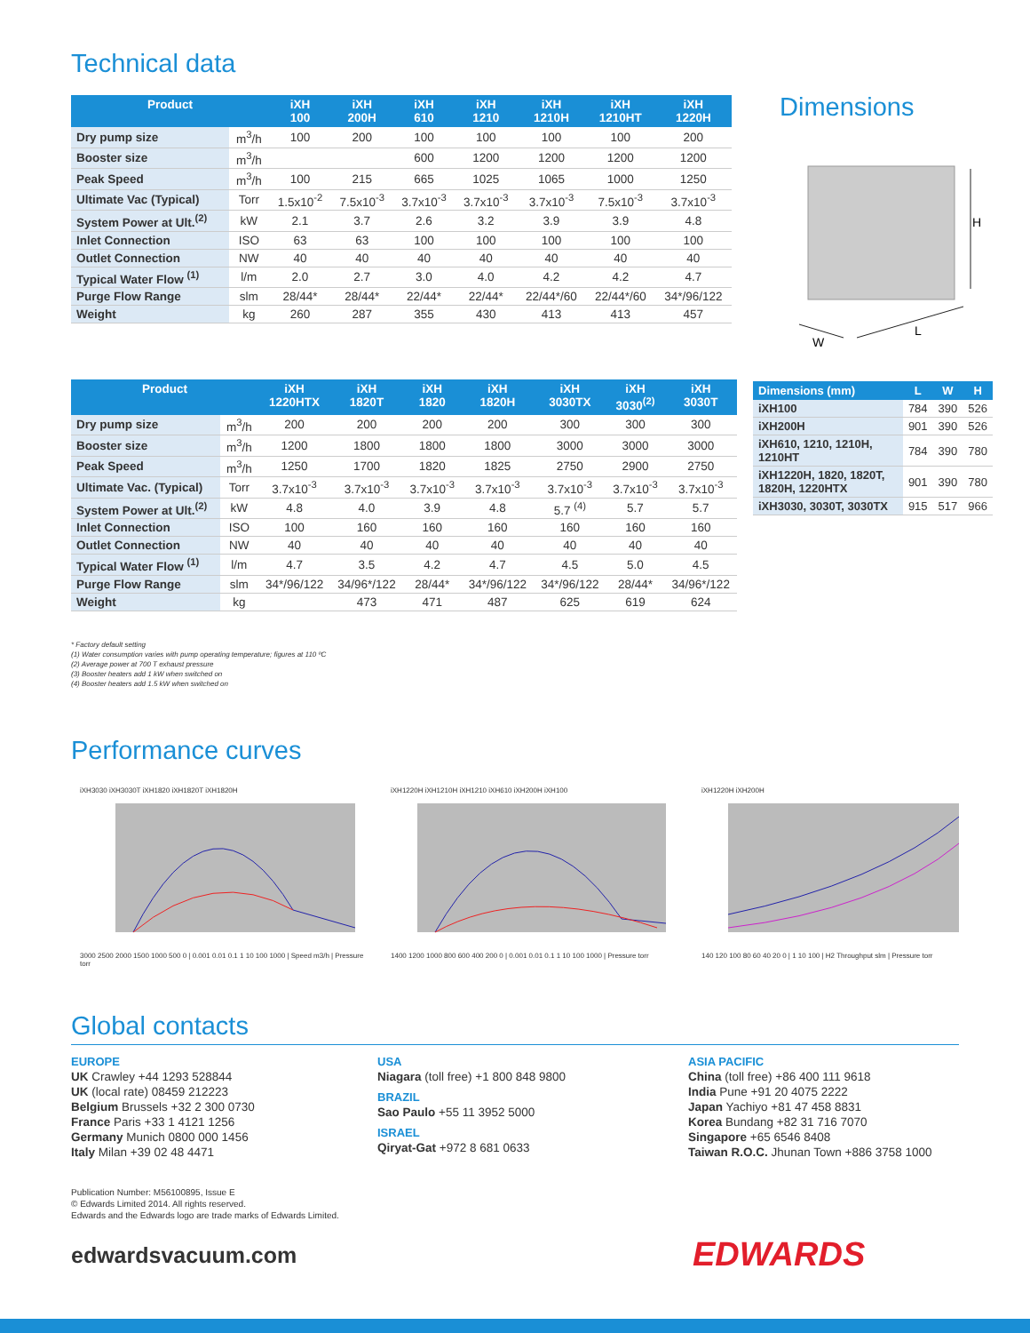Technical data
| Product | | iXH 100 | iXH 200H | iXH 610 | iXH 1210 | iXH 1210H | iXH 1210HT | iXH 1220H |
| --- | --- | --- | --- | --- | --- | --- | --- | --- |
| Dry pump size | m<sup>3</sup>/h | 100 | 200 | 100 | 100 | 100 | 100 | 200 |
| Booster size | m<sup>3</sup>/h | | | 600 | 1200 | 1200 | 1200 | 1200 |
| Peak Speed | m<sup>3</sup>/h | 100 | 215 | 665 | 1025 | 1065 | 1000 | 1250 |
| Ultimate Vac (Typical) | Torr | 1.5x10<sup>-2</sup> | 7.5x10<sup>-3</sup> | 3.7x10<sup>-3</sup> | 3.7x10<sup>-3</sup> | 3.7x10<sup>-3</sup> | 7.5x10<sup>-3</sup> | 3.7x10<sup>-3</sup> |
| System Power at Ult.<sup>(2)</sup> | kW | 2.1 | 3.7 | 2.6 | 3.2 | 3.9 | 3.9 | 4.8 |
| Inlet Connection | ISO | 63 | 63 | 100 | 100 | 100 | 100 | 100 |
| Outlet Connection | NW | 40 | 40 | 40 | 40 | 40 | 40 | 40 |
| Typical Water Flow <sup>(1)</sup> | l/m | 2.0 | 2.7 | 3.0 | 4.0 | 4.2 | 4.2 | 4.7 |
| Purge Flow Range | slm | 28/44* | 28/44* | 22/44* | 22/44* | 22/44*/60 | 22/44*/60 | 34*/96/122 |
| Weight | kg | 260 | 287 | 355 | 430 | 413 | 413 | 457 |
Dimensions
H
W
L
| Product | | iXH 1220HTX | iXH 1820T | iXH 1820 | iXH 1820H | iXH 3030TX | iXH 3030<sup>(2)</sup> | iXH 3030T |
| --- | --- | --- | --- | --- | --- | --- | --- | --- |
| Dry pump size | m<sup>3</sup>/h | 200 | 200 | 200 | 200 | 300 | 300 | 300 |
| Booster size | m<sup>3</sup>/h | 1200 | 1800 | 1800 | 1800 | 3000 | 3000 | 3000 |
| Peak Speed | m<sup>3</sup>/h | 1250 | 1700 | 1820 | 1825 | 2750 | 2900 | 2750 |
| Ultimate Vac. (Typical) | Torr | 3.7x10<sup>-3</sup> | 3.7x10<sup>-3</sup> | 3.7x10<sup>-3</sup> | 3.7x10<sup>-3</sup> | 3.7x10<sup>-3</sup> | 3.7x10<sup>-3</sup> | 3.7x10<sup>-3</sup> |
| System Power at Ult.<sup>(2)</sup> | kW | 4.8 | 4.0 | 3.9 | 4.8 | 5.7 <sup>(4)</sup> | 5.7 | 5.7 |
| Inlet Connection | ISO | 100 | 160 | 160 | 160 | 160 | 160 | 160 |
| Outlet Connection | NW | 40 | 40 | 40 | 40 | 40 | 40 | 40 |
| Typical Water Flow <sup>(1)</sup> | l/m | 4.7 | 3.5 | 4.2 | 4.7 | 4.5 | 5.0 | 4.5 |
| Purge Flow Range | slm | 34*/96/122 | 34/96*/122 | 28/44* | 34*/96/122 | 34*/96/122 | 28/44* | 34/96*/122 |
| Weight | kg | | 473 | 471 | 487 | 625 | 619 | 624 |
| Dimensions (mm) | L | W | H |
| --- | --- | --- | --- |
| iXH100 | 784 | 390 | 526 |
| iXH200H | 901 | 390 | 526 |
| iXH610, 1210, 1210H, 1210HT | 784 | 390 | 780 |
| iXH1220H, 1820, 1820T, 1820H, 1220HTX | 901 | 390 | 780 |
| iXH3030, 3030T, 3030TX | 915 | 517 | 966 |
* Factory default setting
(1) Water consumption varies with pump operating temperature; figures at 110 ºC
(2) Average power at 700 T exhaust pressure
(3) Booster heaters add 1 kW when switched on
(4) Booster heaters add 1.5 kW when switched on
Performance curves
iXH3030 iXH3030T iXH1820 iXH1820T iXH1820H
3000 2500 2000 1500 1000 500 0 | 0.001 0.01 0.1 1 10 100 1000 | Speed m3/h | Pressure torr
iXH1220H iXH1210H iXH1210 iXH610 iXH200H iXH100
1400 1200 1000 800 600 400 200 0 | 0.001 0.01 0.1 1 10 100 1000 | Pressure torr
iXH1220H iXH200H
140 120 100 80 60 40 20 0 | 1 10 100 | H2 Throughput slm | Pressure torr
Global contacts
EUROPE
UK Crawley +44 1293 528844
UK (local rate) 08459 212223
Belgium Brussels +32 2 300 0730
France Paris +33 1 4121 1256
Germany Munich 0800 000 1456
Italy Milan +39 02 48 4471
USA
Niagara (toll free) +1 800 848 9800
BRAZIL
Sao Paulo +55 11 3952 5000
ISRAEL
Qiryat-Gat +972 8 681 0633
ASIA PACIFIC
China (toll free) +86 400 111 9618
India Pune +91 20 4075 2222
Japan Yachiyo +81 47 458 8831
Korea Bundang +82 31 716 7070
Singapore +65 6546 8408
Taiwan R.O.C. Jhunan Town +886 3758 1000
Publication Number: M56100895, Issue E
© Edwards Limited 2014. All rights reserved.
Edwards and the Edwards logo are trade marks of Edwards Limited.
edwardsvacuum.com EDWARDS